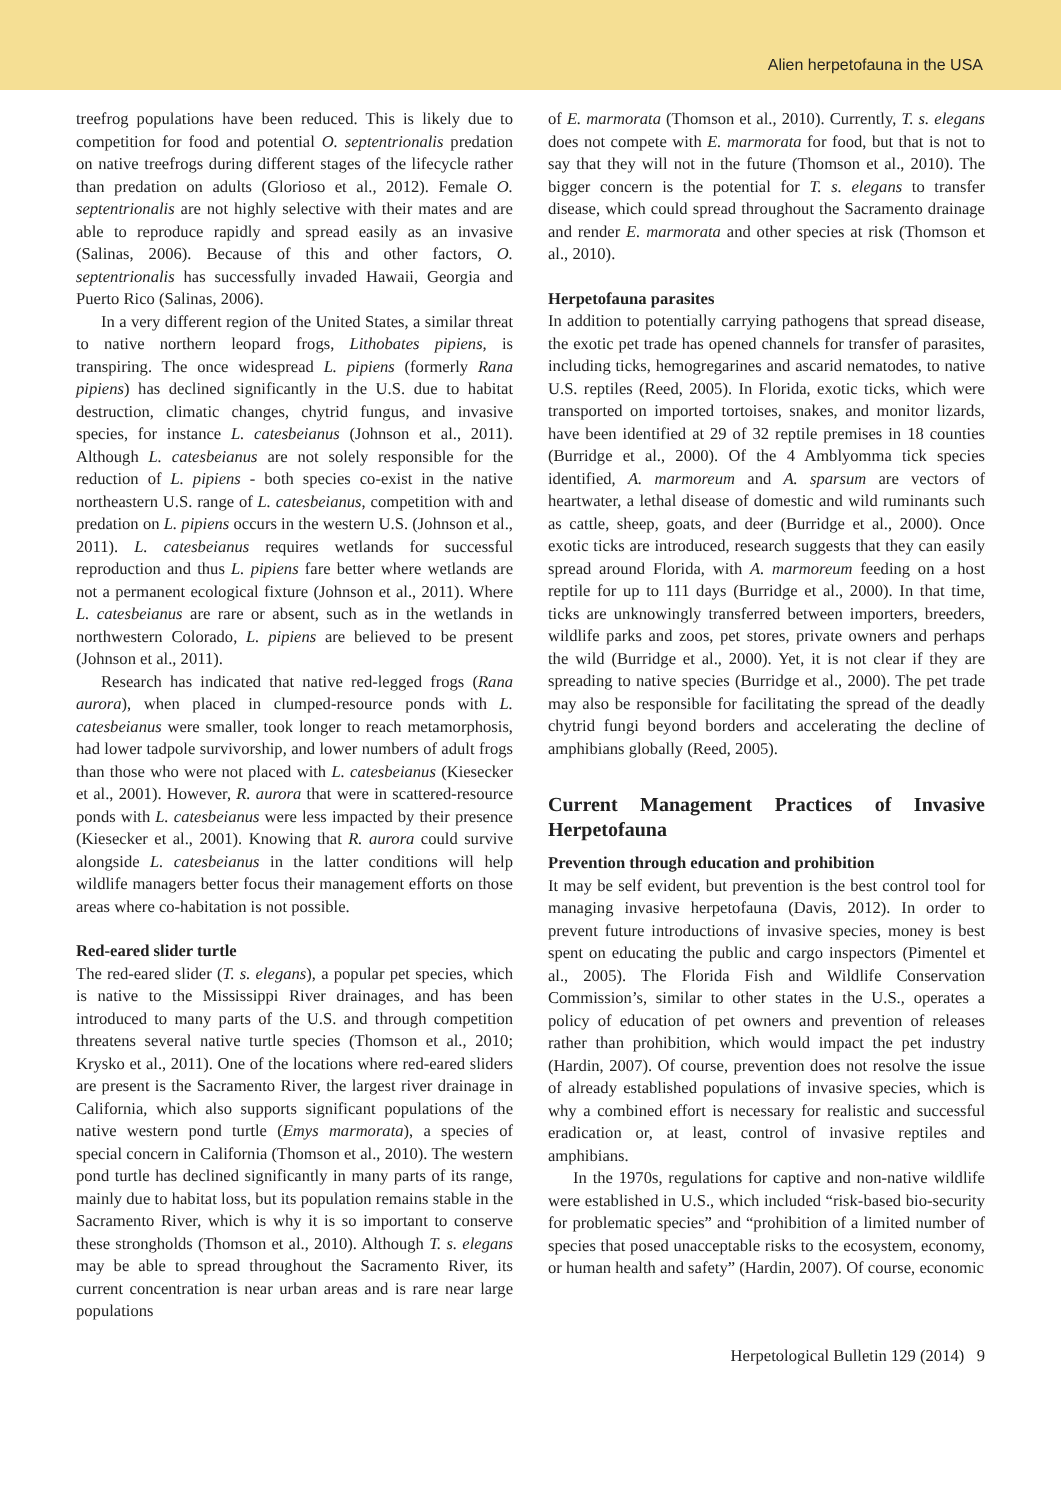Alien herpetofauna in the USA
treefrog populations have been reduced. This is likely due to competition for food and potential O. septentrionalis predation on native treefrogs during different stages of the lifecycle rather than predation on adults (Glorioso et al., 2012). Female O. septentrionalis are not highly selective with their mates and are able to reproduce rapidly and spread easily as an invasive (Salinas, 2006). Because of this and other factors, O. septentrionalis has successfully invaded Hawaii, Georgia and Puerto Rico (Salinas, 2006).
In a very different region of the United States, a similar threat to native northern leopard frogs, Lithobates pipiens, is transpiring. The once widespread L. pipiens (formerly Rana pipiens) has declined significantly in the U.S. due to habitat destruction, climatic changes, chytrid fungus, and invasive species, for instance L. catesbeianus (Johnson et al., 2011). Although L. catesbeianus are not solely responsible for the reduction of L. pipiens - both species co-exist in the native northeastern U.S. range of L. catesbeianus, competition with and predation on L. pipiens occurs in the western U.S. (Johnson et al., 2011). L. catesbeianus requires wetlands for successful reproduction and thus L. pipiens fare better where wetlands are not a permanent ecological fixture (Johnson et al., 2011). Where L. catesbeianus are rare or absent, such as in the wetlands in northwestern Colorado, L. pipiens are believed to be present (Johnson et al., 2011).
Research has indicated that native red-legged frogs (Rana aurora), when placed in clumped-resource ponds with L. catesbeianus were smaller, took longer to reach metamorphosis, had lower tadpole survivorship, and lower numbers of adult frogs than those who were not placed with L. catesbeianus (Kiesecker et al., 2001). However, R. aurora that were in scattered-resource ponds with L. catesbeianus were less impacted by their presence (Kiesecker et al., 2001). Knowing that R. aurora could survive alongside L. catesbeianus in the latter conditions will help wildlife managers better focus their management efforts on those areas where co-habitation is not possible.
Red-eared slider turtle
The red-eared slider (T. s. elegans), a popular pet species, which is native to the Mississippi River drainages, and has been introduced to many parts of the U.S. and through competition threatens several native turtle species (Thomson et al., 2010; Krysko et al., 2011). One of the locations where red-eared sliders are present is the Sacramento River, the largest river drainage in California, which also supports significant populations of the native western pond turtle (Emys marmorata), a species of special concern in California (Thomson et al., 2010). The western pond turtle has declined significantly in many parts of its range, mainly due to habitat loss, but its population remains stable in the Sacramento River, which is why it is so important to conserve these strongholds (Thomson et al., 2010). Although T. s. elegans may be able to spread throughout the Sacramento River, its current concentration is near urban areas and is rare near large populations
of E. marmorata (Thomson et al., 2010). Currently, T. s. elegans does not compete with E. marmorata for food, but that is not to say that they will not in the future (Thomson et al., 2010). The bigger concern is the potential for T. s. elegans to transfer disease, which could spread throughout the Sacramento drainage and render E. marmorata and other species at risk (Thomson et al., 2010).
Herpetofauna parasites
In addition to potentially carrying pathogens that spread disease, the exotic pet trade has opened channels for transfer of parasites, including ticks, hemogregarines and ascarid nematodes, to native U.S. reptiles (Reed, 2005). In Florida, exotic ticks, which were transported on imported tortoises, snakes, and monitor lizards, have been identified at 29 of 32 reptile premises in 18 counties (Burridge et al., 2000). Of the 4 Amblyomma tick species identified, A. marmoreum and A. sparsum are vectors of heartwater, a lethal disease of domestic and wild ruminants such as cattle, sheep, goats, and deer (Burridge et al., 2000). Once exotic ticks are introduced, research suggests that they can easily spread around Florida, with A. marmoreum feeding on a host reptile for up to 111 days (Burridge et al., 2000). In that time, ticks are unknowingly transferred between importers, breeders, wildlife parks and zoos, pet stores, private owners and perhaps the wild (Burridge et al., 2000). Yet, it is not clear if they are spreading to native species (Burridge et al., 2000). The pet trade may also be responsible for facilitating the spread of the deadly chytrid fungi beyond borders and accelerating the decline of amphibians globally (Reed, 2005).
Current Management Practices of Invasive Herpetofauna
Prevention through education and prohibition
It may be self evident, but prevention is the best control tool for managing invasive herpetofauna (Davis, 2012). In order to prevent future introductions of invasive species, money is best spent on educating the public and cargo inspectors (Pimentel et al., 2005). The Florida Fish and Wildlife Conservation Commission’s, similar to other states in the U.S., operates a policy of education of pet owners and prevention of releases rather than prohibition, which would impact the pet industry (Hardin, 2007). Of course, prevention does not resolve the issue of already established populations of invasive species, which is why a combined effort is necessary for realistic and successful eradication or, at least, control of invasive reptiles and amphibians.
In the 1970s, regulations for captive and non-native wildlife were established in U.S., which included “risk-based bio-security for problematic species” and “prohibition of a limited number of species that posed unacceptable risks to the ecosystem, economy, or human health and safety” (Hardin, 2007). Of course, economic
Herpetological Bulletin 129 (2014) 9